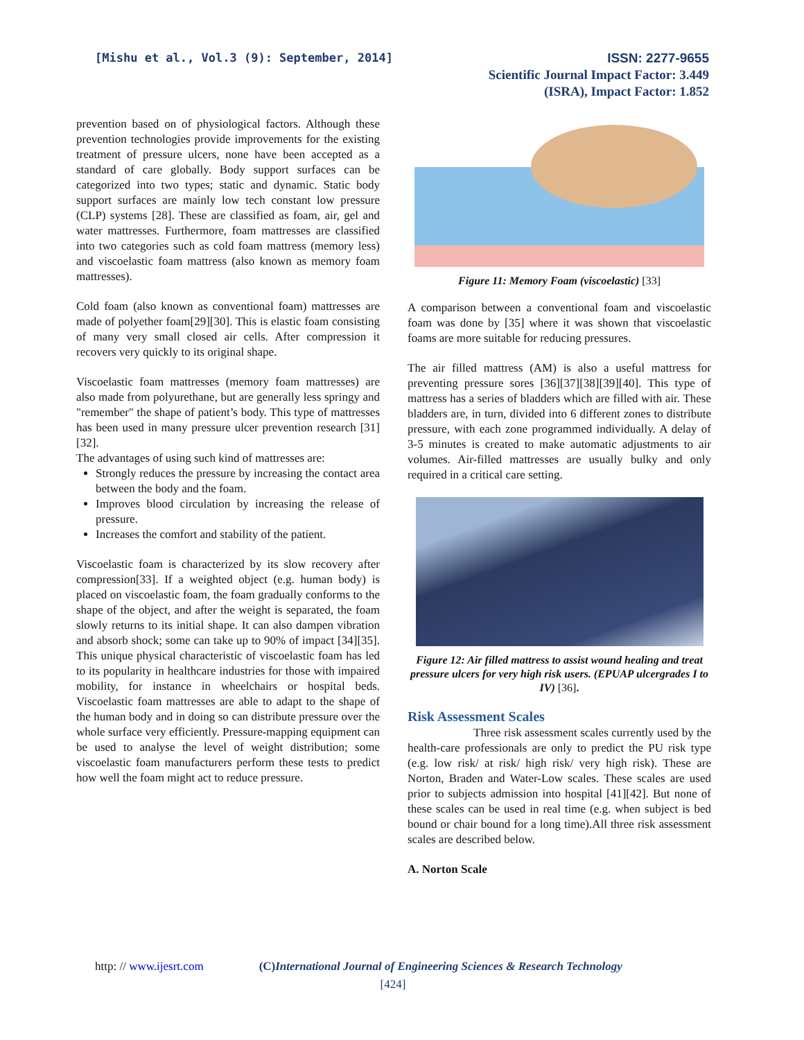[Mishu et al., Vol.3 (9): September, 2014]
ISSN: 2277-9655
Scientific Journal Impact Factor: 3.449
(ISRA), Impact Factor: 1.852
prevention based on of physiological factors. Although these prevention technologies provide improvements for the existing treatment of pressure ulcers, none have been accepted as a standard of care globally. Body support surfaces can be categorized into two types; static and dynamic. Static body support surfaces are mainly low tech constant low pressure (CLP) systems [28]. These are classified as foam, air, gel and water mattresses. Furthermore, foam mattresses are classified into two categories such as cold foam mattress (memory less) and viscoelastic foam mattress (also known as memory foam mattresses).
Cold foam (also known as conventional foam) mattresses are made of polyether foam[29][30]. This is elastic foam consisting of many very small closed air cells. After compression it recovers very quickly to its original shape.
Viscoelastic foam mattresses (memory foam mattresses) are also made from polyurethane, but are generally less springy and "remember" the shape of patient’s body. This type of mattresses has been used in many pressure ulcer prevention research [31][32].
The advantages of using such kind of mattresses are:
Strongly reduces the pressure by increasing the contact area between the body and the foam.
Improves blood circulation by increasing the release of pressure.
Increases the comfort and stability of the patient.
Viscoelastic foam is characterized by its slow recovery after compression[33]. If a weighted object (e.g. human body) is placed on viscoelastic foam, the foam gradually conforms to the shape of the object, and after the weight is separated, the foam slowly returns to its initial shape. It can also dampen vibration and absorb shock; some can take up to 90% of impact [34][35]. This unique physical characteristic of viscoelastic foam has led to its popularity in healthcare industries for those with impaired mobility, for instance in wheelchairs or hospital beds. Viscoelastic foam mattresses are able to adapt to the shape of the human body and in doing so can distribute pressure over the whole surface very efficiently. Pressure-mapping equipment can be used to analyse the level of weight distribution; some viscoelastic foam manufacturers perform these tests to predict how well the foam might act to reduce pressure.
Figure 11: Memory Foam (viscoelastic) [33]
A comparison between a conventional foam and viscoelastic foam was done by [35] where it was shown that viscoelastic foams are more suitable for reducing pressures.
The air filled mattress (AM) is also a useful mattress for preventing pressure sores [36][37][38][39][40]. This type of mattress has a series of bladders which are filled with air. These bladders are, in turn, divided into 6 different zones to distribute pressure, with each zone programmed individually. A delay of 3-5 minutes is created to make automatic adjustments to air volumes. Air-filled mattresses are usually bulky and only required in a critical care setting.
Figure 12: Air filled mattress to assist wound healing and treat pressure ulcers for very high risk users. (EPUAP ulcergrades I to IV) [36].
Risk Assessment Scales
Three risk assessment scales currently used by the health-care professionals are only to predict the PU risk type (e.g. low risk/ at risk/ high risk/ very high risk). These are Norton, Braden and Water-Low scales. These scales are used prior to subjects admission into hospital [41][42]. But none of these scales can be used in real time (e.g. when subject is bed bound or chair bound for a long time).All three risk assessment scales are described below.
A. Norton Scale
http: // www.ijesrt.com (C)International Journal of Engineering Sciences & Research Technology
[424]